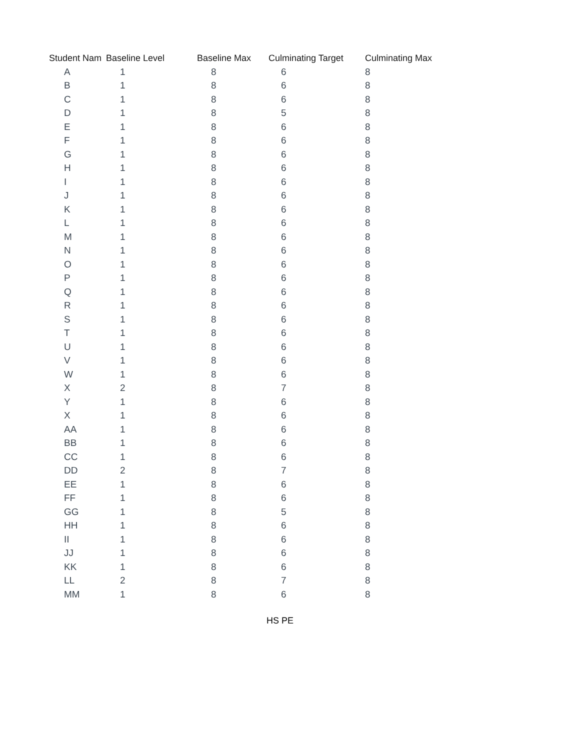| Student Nam | Baseline Level | Baseline Max | Culminating Target | Culminating Max |
| --- | --- | --- | --- | --- |
| A | 1 | 8 | 6 | 8 |
| B | 1 | 8 | 6 | 8 |
| C | 1 | 8 | 6 | 8 |
| D | 1 | 8 | 5 | 8 |
| E | 1 | 8 | 6 | 8 |
| F | 1 | 8 | 6 | 8 |
| G | 1 | 8 | 6 | 8 |
| H | 1 | 8 | 6 | 8 |
| I | 1 | 8 | 6 | 8 |
| J | 1 | 8 | 6 | 8 |
| K | 1 | 8 | 6 | 8 |
| L | 1 | 8 | 6 | 8 |
| M | 1 | 8 | 6 | 8 |
| N | 1 | 8 | 6 | 8 |
| O | 1 | 8 | 6 | 8 |
| P | 1 | 8 | 6 | 8 |
| Q | 1 | 8 | 6 | 8 |
| R | 1 | 8 | 6 | 8 |
| S | 1 | 8 | 6 | 8 |
| T | 1 | 8 | 6 | 8 |
| U | 1 | 8 | 6 | 8 |
| V | 1 | 8 | 6 | 8 |
| W | 1 | 8 | 6 | 8 |
| X | 2 | 8 | 7 | 8 |
| Y | 1 | 8 | 6 | 8 |
| X | 1 | 8 | 6 | 8 |
| AA | 1 | 8 | 6 | 8 |
| BB | 1 | 8 | 6 | 8 |
| CC | 1 | 8 | 6 | 8 |
| DD | 2 | 8 | 7 | 8 |
| EE | 1 | 8 | 6 | 8 |
| FF | 1 | 8 | 6 | 8 |
| GG | 1 | 8 | 5 | 8 |
| HH | 1 | 8 | 6 | 8 |
| II | 1 | 8 | 6 | 8 |
| JJ | 1 | 8 | 6 | 8 |
| KK | 1 | 8 | 6 | 8 |
| LL | 2 | 8 | 7 | 8 |
| MM | 1 | 8 | 6 | 8 |
HS PE